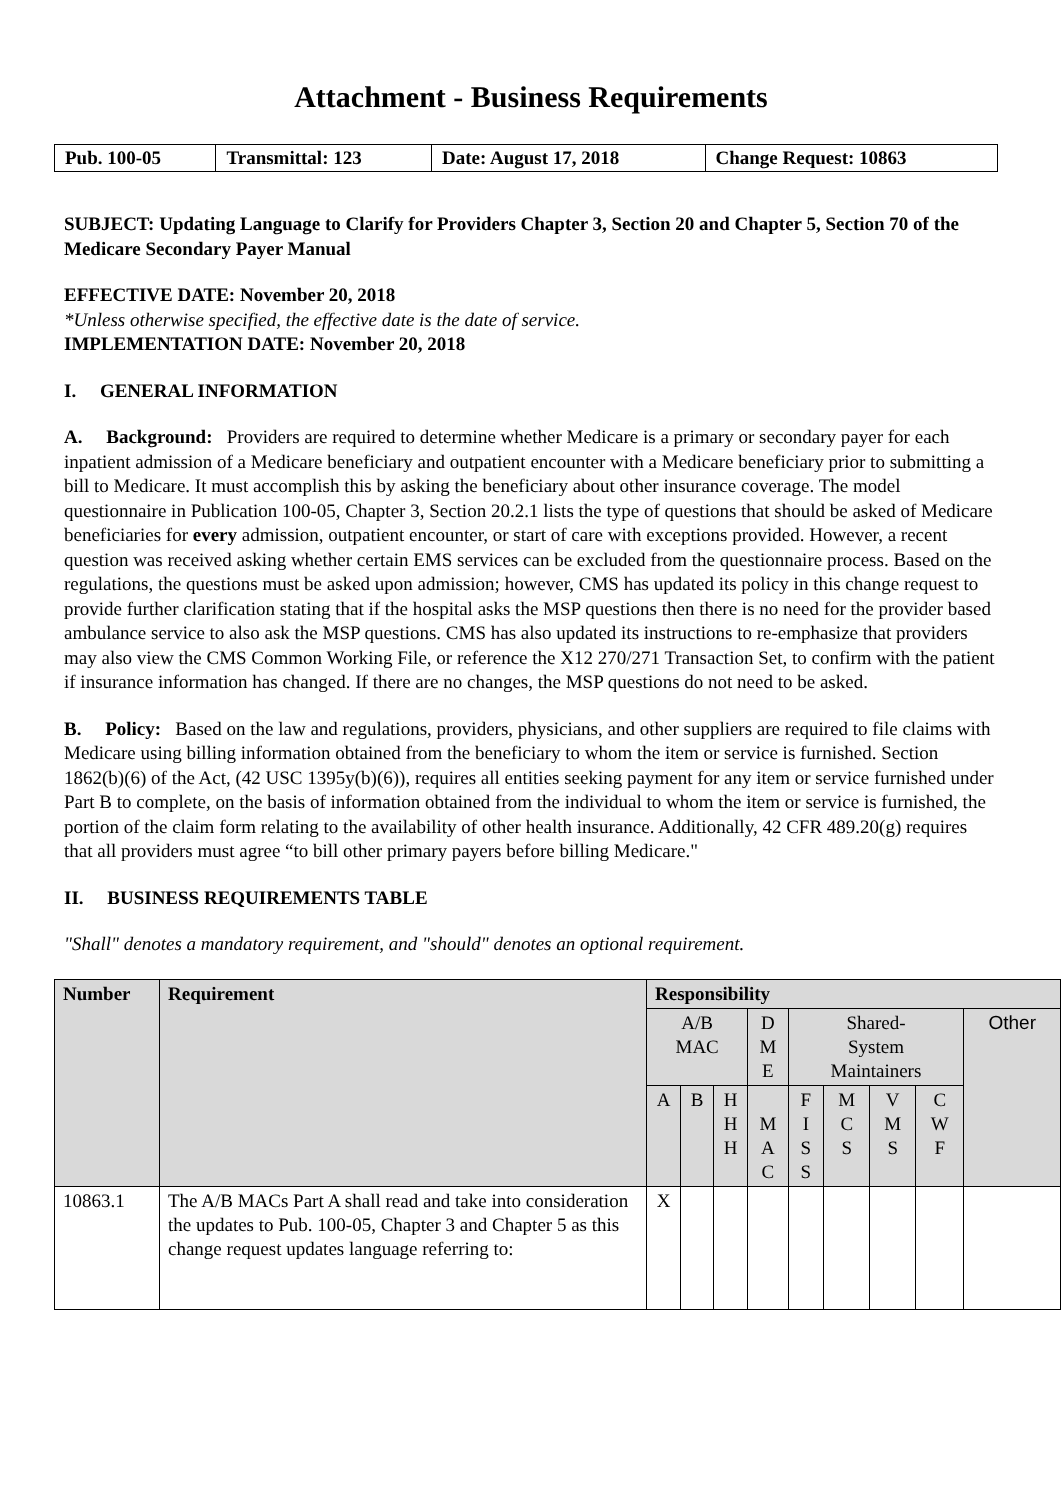Attachment - Business Requirements
| Pub. 100-05 | Transmittal: 123 | Date: August 17, 2018 | Change Request: 10863 |
SUBJECT: Updating Language to Clarify for Providers Chapter 3, Section 20 and Chapter 5, Section 70 of the Medicare Secondary Payer Manual
EFFECTIVE DATE: November 20, 2018
*Unless otherwise specified, the effective date is the date of service.
IMPLEMENTATION DATE: November 20, 2018
I. GENERAL INFORMATION
A. Background: Providers are required to determine whether Medicare is a primary or secondary payer for each inpatient admission of a Medicare beneficiary and outpatient encounter with a Medicare beneficiary prior to submitting a bill to Medicare. It must accomplish this by asking the beneficiary about other insurance coverage. The model questionnaire in Publication 100-05, Chapter 3, Section 20.2.1 lists the type of questions that should be asked of Medicare beneficiaries for every admission, outpatient encounter, or start of care with exceptions provided. However, a recent question was received asking whether certain EMS services can be excluded from the questionnaire process. Based on the regulations, the questions must be asked upon admission; however, CMS has updated its policy in this change request to provide further clarification stating that if the hospital asks the MSP questions then there is no need for the provider based ambulance service to also ask the MSP questions. CMS has also updated its instructions to re-emphasize that providers may also view the CMS Common Working File, or reference the X12 270/271 Transaction Set, to confirm with the patient if insurance information has changed. If there are no changes, the MSP questions do not need to be asked.
B. Policy: Based on the law and regulations, providers, physicians, and other suppliers are required to file claims with Medicare using billing information obtained from the beneficiary to whom the item or service is furnished. Section 1862(b)(6) of the Act, (42 USC 1395y(b)(6)), requires all entities seeking payment for any item or service furnished under Part B to complete, on the basis of information obtained from the individual to whom the item or service is furnished, the portion of the claim form relating to the availability of other health insurance. Additionally, 42 CFR 489.20(g) requires that all providers must agree “to bill other primary payers before billing Medicare."
II. BUSINESS REQUIREMENTS TABLE
"Shall" denotes a mandatory requirement, and "should" denotes an optional requirement.
| Number | Requirement | Responsibility | | | | | | | | |
| --- | --- | --- | --- | --- | --- | --- | --- | --- | --- | --- |
| | | A/B MAC | | | D M E | Shared- System Maintainers | | | | Other |
| | | A | B | H H H | M A C | F I S S | M C S | V M S | C W F | |
| 10863.1 | The A/B MACs Part A shall read and take into consideration the updates to Pub. 100-05, Chapter 3 and Chapter 5 as this change request updates language referring to: | X | | | | | | | | |